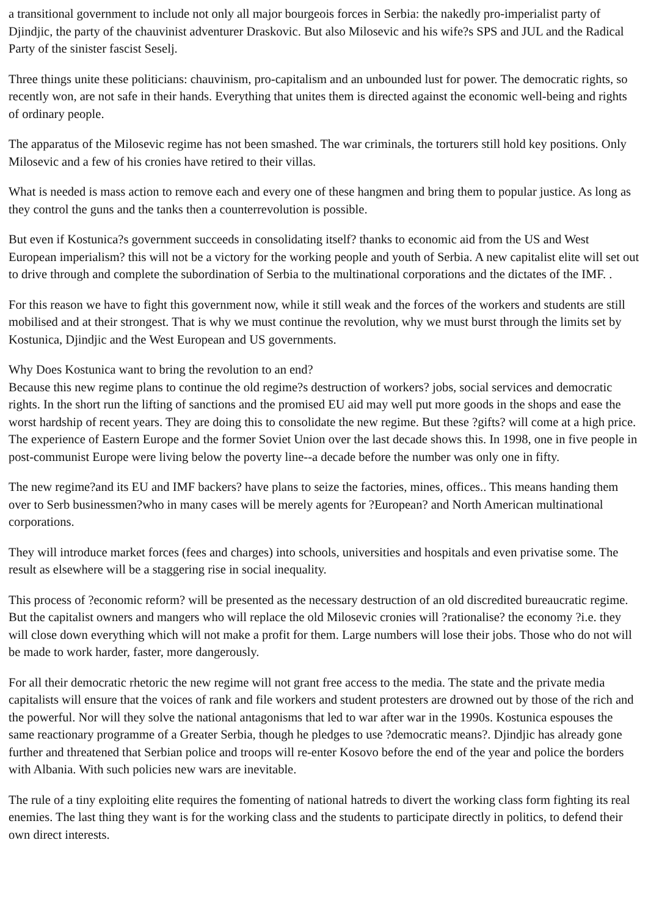a transitional government to include not only all major bourgeois forces in Serbia: the nakedly pro-imperialist party of Djindjic, the party of the chauvinist adventurer Draskovic. But also Milosevic and his wife?s SPS and JUL and the Radical Party of the sinister fascist Seselj.
Three things unite these politicians: chauvinism, pro-capitalism and an unbounded lust for power. The democratic rights, so recently won, are not safe in their hands. Everything that unites them is directed against the economic well-being and rights of ordinary people.
The apparatus of the Milosevic regime has not been smashed. The war criminals, the torturers still hold key positions. Only Milosevic and a few of his cronies have retired to their villas.
What is needed is mass action to remove each and every one of these hangmen and bring them to popular justice. As long as they control the guns and the tanks then a counterrevolution is possible.
But even if Kostunica?s government succeeds in consolidating itself? thanks to economic aid from the US and West European imperialism? this will not be a victory for the working people and youth of Serbia. A new capitalist elite will set out to drive through and complete the subordination of Serbia to the multinational corporations and the dictates of the IMF. .
For this reason we have to fight this government now, while it still weak and the forces of the workers and students are still mobilised and at their strongest. That is why we must continue the revolution, why we must burst through the limits set by Kostunica, Djindjic and the West European and US governments.
Why Does Kostunica want to bring the revolution to an end?
Because this new regime plans to continue the old regime?s destruction of workers? jobs, social services and democratic rights. In the short run the lifting of sanctions and the promised EU aid may well put more goods in the shops and ease the worst hardship of recent years. They are doing this to consolidate the new regime. But these ?gifts? will come at a high price. The experience of Eastern Europe and the former Soviet Union over the last decade shows this. In 1998, one in five people in post-communist Europe were living below the poverty line--a decade before the number was only one in fifty.
The new regime?and its EU and IMF backers? have plans to seize the factories, mines, offices.. This means handing them over to Serb businessmen?who in many cases will be merely agents for ?European? and North American multinational corporations.
They will introduce market forces (fees and charges) into schools, universities and hospitals and even privatise some. The result as elsewhere will be a staggering rise in social inequality.
This process of ?economic reform? will be presented as the necessary destruction of an old discredited bureaucratic regime. But the capitalist owners and mangers who will replace the old Milosevic cronies will ?rationalise? the economy ?i.e. they will close down everything which will not make a profit for them. Large numbers will lose their jobs. Those who do not will be made to work harder, faster, more dangerously.
For all their democratic rhetoric the new regime will not grant free access to the media. The state and the private media capitalists will ensure that the voices of rank and file workers and student protesters are drowned out by those of the rich and the powerful. Nor will they solve the national antagonisms that led to war after war in the 1990s. Kostunica espouses the same reactionary programme of a Greater Serbia, though he pledges to use ?democratic means?. Djindjic has already gone further and threatened that Serbian police and troops will re-enter Kosovo before the end of the year and police the borders with Albania. With such policies new wars are inevitable.
The rule of a tiny exploiting elite requires the fomenting of national hatreds to divert the working class form fighting its real enemies. The last thing they want is for the working class and the students to participate directly in politics, to defend their own direct interests.